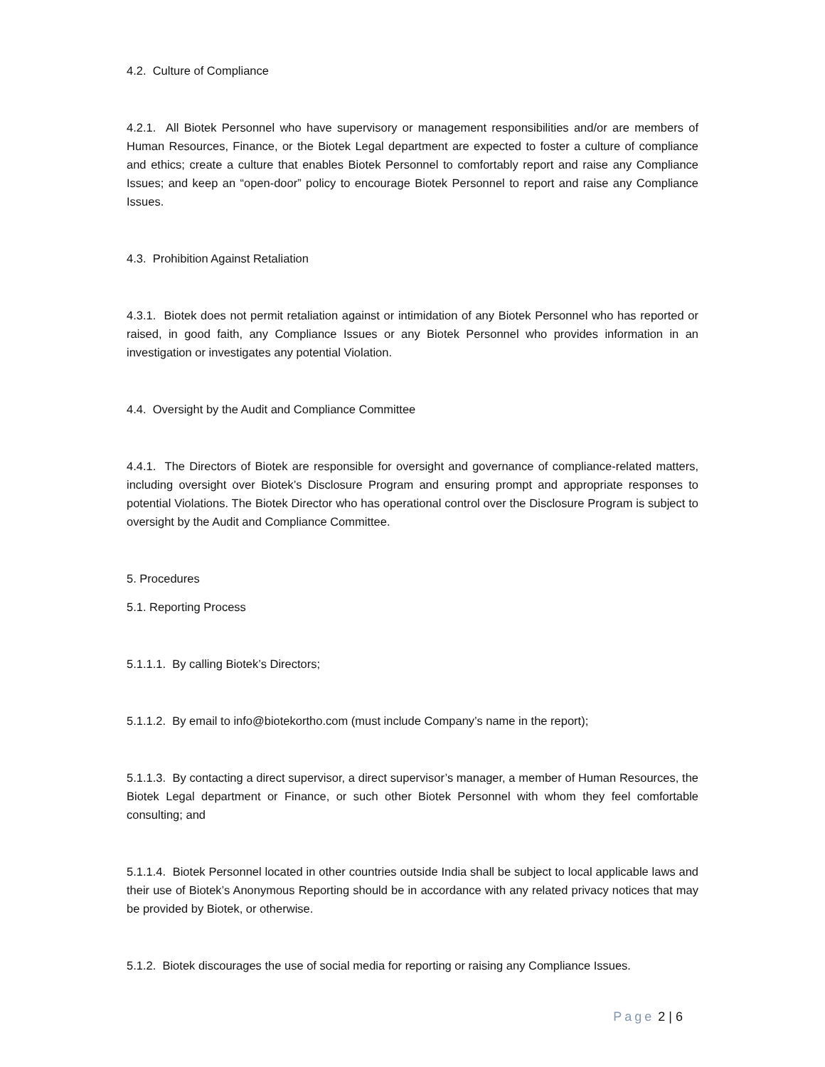4.2. Culture of Compliance
4.2.1. All Biotek Personnel who have supervisory or management responsibilities and/or are members of Human Resources, Finance, or the Biotek Legal department are expected to foster a culture of compliance and ethics; create a culture that enables Biotek Personnel to comfortably report and raise any Compliance Issues; and keep an “open-door” policy to encourage Biotek Personnel to report and raise any Compliance Issues.
4.3. Prohibition Against Retaliation
4.3.1. Biotek does not permit retaliation against or intimidation of any Biotek Personnel who has reported or raised, in good faith, any Compliance Issues or any Biotek Personnel who provides information in an investigation or investigates any potential Violation.
4.4. Oversight by the Audit and Compliance Committee
4.4.1. The Directors of Biotek are responsible for oversight and governance of compliance-related matters, including oversight over Biotek’s Disclosure Program and ensuring prompt and appropriate responses to potential Violations. The Biotek Director who has operational control over the Disclosure Program is subject to oversight by the Audit and Compliance Committee.
5. Procedures
5.1. Reporting Process
5.1.1.1. By calling Biotek’s Directors;
5.1.1.2. By email to info@biotekortho.com (must include Company’s name in the report);
5.1.1.3. By contacting a direct supervisor, a direct supervisor’s manager, a member of Human Resources, the Biotek Legal department or Finance, or such other Biotek Personnel with whom they feel comfortable consulting; and
5.1.1.4. Biotek Personnel located in other countries outside India shall be subject to local applicable laws and their use of Biotek’s Anonymous Reporting should be in accordance with any related privacy notices that may be provided by Biotek, or otherwise.
5.1.2. Biotek discourages the use of social media for reporting or raising any Compliance Issues.
Page 2 | 6